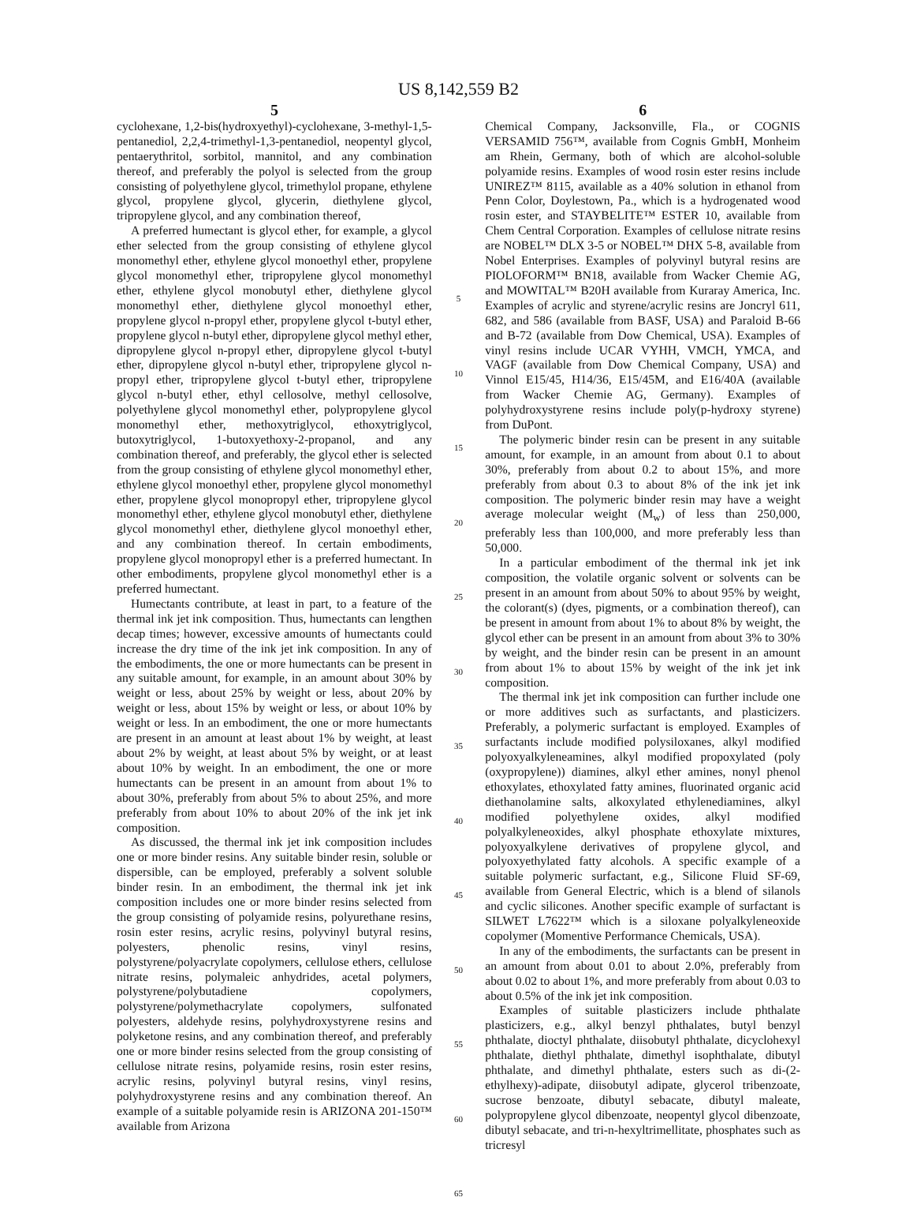US 8,142,559 B2
5
cyclohexane, 1,2-bis(hydroxyethyl)-cyclohexane, 3-methyl-1,5-pentanediol, 2,2,4-trimethyl-1,3-pentanediol, neopentyl glycol, pentaerythritol, sorbitol, mannitol, and any combination thereof, and preferably the polyol is selected from the group consisting of polyethylene glycol, trimethylol propane, ethylene glycol, propylene glycol, glycerin, diethylene glycol, tripropylene glycol, and any combination thereof,
A preferred humectant is glycol ether, for example, a glycol ether selected from the group consisting of ethylene glycol monomethyl ether, ethylene glycol monoethyl ether, propylene glycol monomethyl ether, tripropylene glycol monomethyl ether, ethylene glycol monobutyl ether, diethylene glycol monomethyl ether, diethylene glycol monoethyl ether, propylene glycol n-propyl ether, propylene glycol t-butyl ether, propylene glycol n-butyl ether, dipropylene glycol methyl ether, dipropylene glycol n-propyl ether, dipropylene glycol t-butyl ether, dipropylene glycol n-butyl ether, tripropylene glycol n-propyl ether, tripropylene glycol t-butyl ether, tripropylene glycol n-butyl ether, ethyl cellosolve, methyl cellosolve, polyethylene glycol monomethyl ether, polypropylene glycol monomethyl ether, methoxytriglycol, ethoxytriglycol, butoxytriglycol, 1-butoxyethoxy-2-propanol, and any combination thereof, and preferably, the glycol ether is selected from the group consisting of ethylene glycol monomethyl ether, ethylene glycol monoethyl ether, propylene glycol monomethyl ether, propylene glycol monopropyl ether, tripropylene glycol monomethyl ether, ethylene glycol monobutyl ether, diethylene glycol monomethyl ether, diethylene glycol monoethyl ether, and any combination thereof. In certain embodiments, propylene glycol monopropyl ether is a preferred humectant. In other embodiments, propylene glycol monomethyl ether is a preferred humectant.
Humectants contribute, at least in part, to a feature of the thermal ink jet ink composition. Thus, humectants can lengthen decap times; however, excessive amounts of humectants could increase the dry time of the ink jet ink composition. In any of the embodiments, the one or more humectants can be present in any suitable amount, for example, in an amount about 30% by weight or less, about 25% by weight or less, about 20% by weight or less, about 15% by weight or less, or about 10% by weight or less. In an embodiment, the one or more humectants are present in an amount at least about 1% by weight, at least about 2% by weight, at least about 5% by weight, or at least about 10% by weight. In an embodiment, the one or more humectants can be present in an amount from about 1% to about 30%, preferably from about 5% to about 25%, and more preferably from about 10% to about 20% of the ink jet ink composition.
As discussed, the thermal ink jet ink composition includes one or more binder resins. Any suitable binder resin, soluble or dispersible, can be employed, preferably a solvent soluble binder resin. In an embodiment, the thermal ink jet ink composition includes one or more binder resins selected from the group consisting of polyamide resins, polyurethane resins, rosin ester resins, acrylic resins, polyvinyl butyral resins, polyesters, phenolic resins, vinyl resins, polystyrene/polyacrylate copolymers, cellulose ethers, cellulose nitrate resins, polymaleic anhydrides, acetal polymers, polystyrene/polybutadiene copolymers, polystyrene/polymethacrylate copolymers, sulfonated polyesters, aldehyde resins, polyhydroxystyrene resins and polyketone resins, and any combination thereof, and preferably one or more binder resins selected from the group consisting of cellulose nitrate resins, polyamide resins, rosin ester resins, acrylic resins, polyvinyl butyral resins, vinyl resins, polyhydroxystyrene resins and any combination thereof. An example of a suitable polyamide resin is ARIZONA 201-150™ available from Arizona
5
10
15
20
25
30
35
40
45
50
55
60
65
6
Chemical Company, Jacksonville, Fla., or COGNIS VERSAMID 756™, available from Cognis GmbH, Monheim am Rhein, Germany, both of which are alcohol-soluble polyamide resins. Examples of wood rosin ester resins include UNIREZ™ 8115, available as a 40% solution in ethanol from Penn Color, Doylestown, Pa., which is a hydrogenated wood rosin ester, and STAYBELITE™ ESTER 10, available from Chem Central Corporation. Examples of cellulose nitrate resins are NOBEL™ DLX 3-5 or NOBEL™ DHX 5-8, available from Nobel Enterprises. Examples of polyvinyl butyral resins are PIOLOFORM™ BN18, available from Wacker Chemie AG, and MOWITAL™ B20H available from Kuraray America, Inc. Examples of acrylic and styrene/acrylic resins are Joncryl 611, 682, and 586 (available from BASF, USA) and Paraloid B-66 and B-72 (available from Dow Chemical, USA). Examples of vinyl resins include UCAR VYHH, VMCH, YMCA, and VAGF (available from Dow Chemical Company, USA) and Vinnol E15/45, H14/36, E15/45M, and E16/40A (available from Wacker Chemie AG, Germany). Examples of polyhydroxystyrene resins include poly(p-hydroxy styrene) from DuPont.
The polymeric binder resin can be present in any suitable amount, for example, in an amount from about 0.1 to about 30%, preferably from about 0.2 to about 15%, and more preferably from about 0.3 to about 8% of the ink jet ink composition. The polymeric binder resin may have a weight average molecular weight (M<sub>w</sub>) of less than 250,000, preferably less than 100,000, and more preferably less than 50,000.
In a particular embodiment of the thermal ink jet ink composition, the volatile organic solvent or solvents can be present in an amount from about 50% to about 95% by weight, the colorant(s) (dyes, pigments, or a combination thereof), can be present in amount from about 1% to about 8% by weight, the glycol ether can be present in an amount from about 3% to 30% by weight, and the binder resin can be present in an amount from about 1% to about 15% by weight of the ink jet ink composition.
The thermal ink jet ink composition can further include one or more additives such as surfactants, and plasticizers. Preferably, a polymeric surfactant is employed. Examples of surfactants include modified polysiloxanes, alkyl modified polyoxyalkyleneamines, alkyl modified propoxylated (poly (oxypropylene)) diamines, alkyl ether amines, nonyl phenol ethoxylates, ethoxylated fatty amines, fluorinated organic acid diethanolamine salts, alkoxylated ethylenediamines, alkyl modified polyethylene oxides, alkyl modified polyalkyleneoxides, alkyl phosphate ethoxylate mixtures, polyoxyalkylene derivatives of propylene glycol, and polyoxyethylated fatty alcohols. A specific example of a suitable polymeric surfactant, e.g., Silicone Fluid SF-69, available from General Electric, which is a blend of silanols and cyclic silicones. Another specific example of surfactant is SILWET L7622™ which is a siloxane polyalkyleneoxide copolymer (Momentive Performance Chemicals, USA).
In any of the embodiments, the surfactants can be present in an amount from about 0.01 to about 2.0%, preferably from about 0.02 to about 1%, and more preferably from about 0.03 to about 0.5% of the ink jet ink composition.
Examples of suitable plasticizers include phthalate plasticizers, e.g., alkyl benzyl phthalates, butyl benzyl phthalate, dioctyl phthalate, diisobutyl phthalate, dicyclohexyl phthalate, diethyl phthalate, dimethyl isophthalate, dibutyl phthalate, and dimethyl phthalate, esters such as di-(2-ethylhexy)-adipate, diisobutyl adipate, glycerol tribenzoate, sucrose benzoate, dibutyl sebacate, dibutyl maleate, polypropylene glycol dibenzoate, neopentyl glycol dibenzoate, dibutyl sebacate, and tri-n-hexyltrimellitate, phosphates such as tricresyl